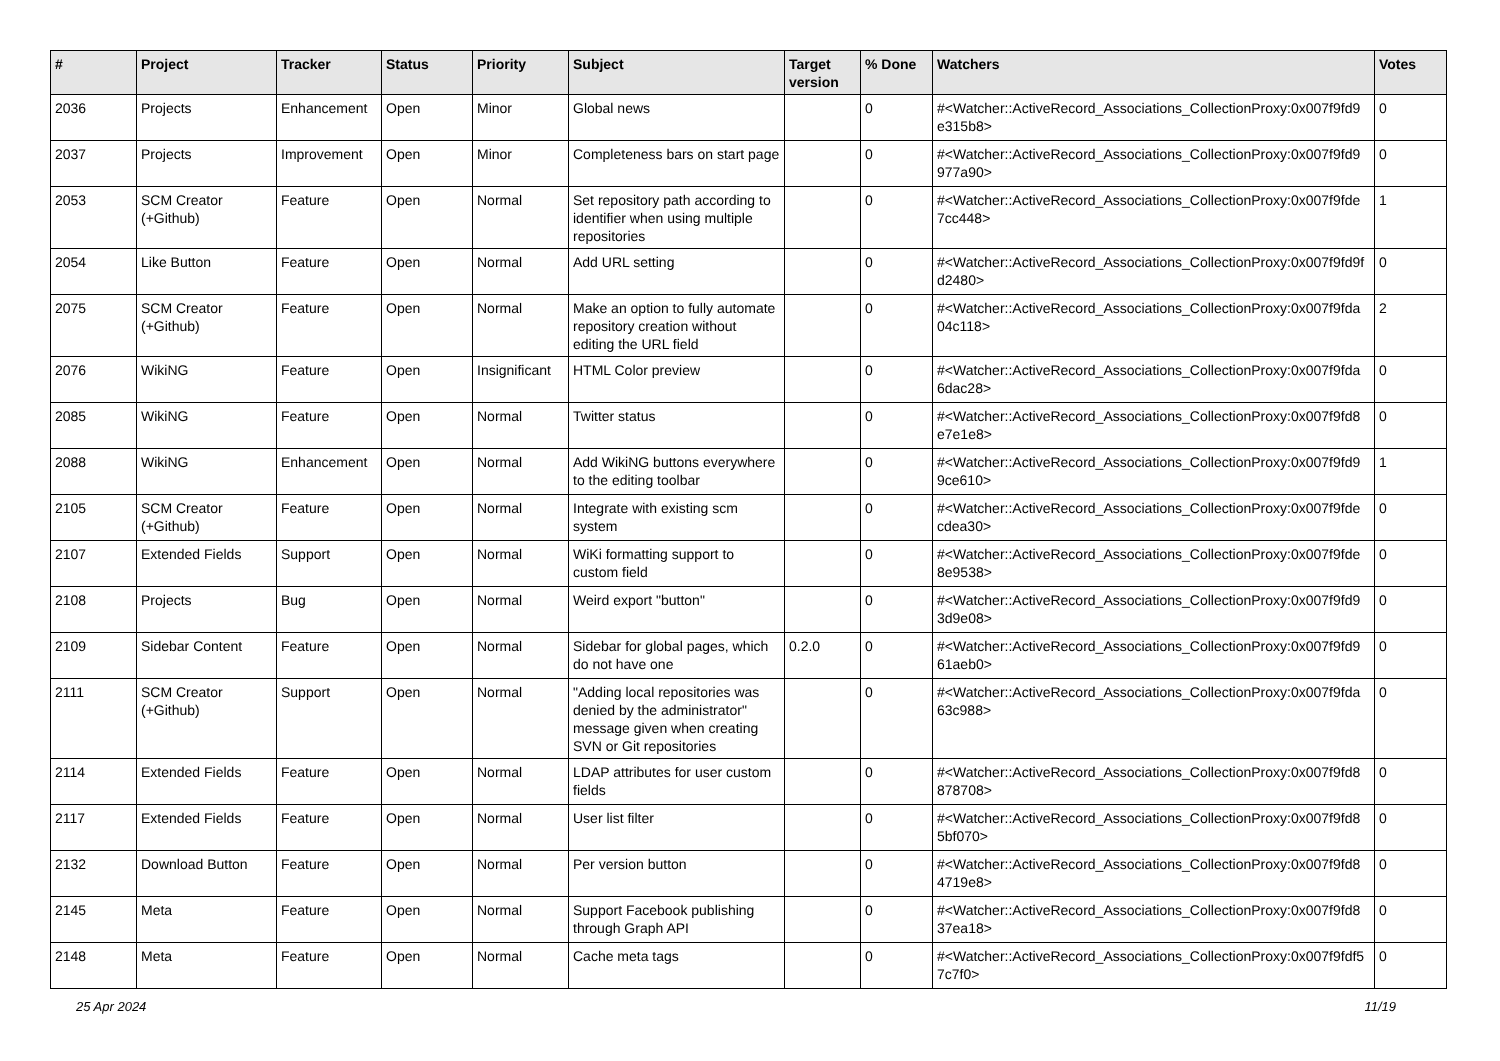| # | Project | Tracker | Status | Priority | Subject | Target version | % Done | Watchers | Votes |
| --- | --- | --- | --- | --- | --- | --- | --- | --- | --- |
| 2036 | Projects | Enhancement | Open | Minor | Global news | | 0 | #<Watcher::ActiveRecord_Associations_CollectionProxy:0x007f9fd9 e315b8> | 0 |
| 2037 | Projects | Improvement | Open | Minor | Completeness bars on start page | | 0 | #<Watcher::ActiveRecord_Associations_CollectionProxy:0x007f9fd9 977a90> | 0 |
| 2053 | SCM Creator (+Github) | Feature | Open | Normal | Set repository path according to identifier when using multiple repositories | | 0 | #<Watcher::ActiveRecord_Associations_CollectionProxy:0x007f9fde 7cc448> | 1 |
| 2054 | Like Button | Feature | Open | Normal | Add URL setting | | 0 | #<Watcher::ActiveRecord_Associations_CollectionProxy:0x007f9fd9f d2480> | 0 |
| 2075 | SCM Creator (+Github) | Feature | Open | Normal | Make an option to fully automate repository creation without editing the URL field | | 0 | #<Watcher::ActiveRecord_Associations_CollectionProxy:0x007f9fda 04c118> | 2 |
| 2076 | WikiNG | Feature | Open | Insignificant | HTML Color preview | | 0 | #<Watcher::ActiveRecord_Associations_CollectionProxy:0x007f9fda 6dac28> | 0 |
| 2085 | WikiNG | Feature | Open | Normal | Twitter status | | 0 | #<Watcher::ActiveRecord_Associations_CollectionProxy:0x007f9fd8 e7e1e8> | 0 |
| 2088 | WikiNG | Enhancement | Open | Normal | Add WikiNG buttons everywhere to the editing toolbar | | 0 | #<Watcher::ActiveRecord_Associations_CollectionProxy:0x007f9fd9 9ce610> | 1 |
| 2105 | SCM Creator (+Github) | Feature | Open | Normal | Integrate with existing scm system | | 0 | #<Watcher::ActiveRecord_Associations_CollectionProxy:0x007f9fde cdea30> | 0 |
| 2107 | Extended Fields | Support | Open | Normal | WiKi formatting support to custom field | | 0 | #<Watcher::ActiveRecord_Associations_CollectionProxy:0x007f9fde 8e9538> | 0 |
| 2108 | Projects | Bug | Open | Normal | Weird export "button" | | 0 | #<Watcher::ActiveRecord_Associations_CollectionProxy:0x007f9fd9 3d9e08> | 0 |
| 2109 | Sidebar Content | Feature | Open | Normal | Sidebar for global pages, which do not have one | 0.2.0 | 0 | #<Watcher::ActiveRecord_Associations_CollectionProxy:0x007f9fd9 61aeb0> | 0 |
| 2111 | SCM Creator (+Github) | Support | Open | Normal | "Adding local repositories was denied by the administrator" message given when creating SVN or Git repositories | | 0 | #<Watcher::ActiveRecord_Associations_CollectionProxy:0x007f9fda 63c988> | 0 |
| 2114 | Extended Fields | Feature | Open | Normal | LDAP attributes for user custom fields | | 0 | #<Watcher::ActiveRecord_Associations_CollectionProxy:0x007f9fd8 878708> | 0 |
| 2117 | Extended Fields | Feature | Open | Normal | User list filter | | 0 | #<Watcher::ActiveRecord_Associations_CollectionProxy:0x007f9fd8 5bf070> | 0 |
| 2132 | Download Button | Feature | Open | Normal | Per version button | | 0 | #<Watcher::ActiveRecord_Associations_CollectionProxy:0x007f9fd8 4719e8> | 0 |
| 2145 | Meta | Feature | Open | Normal | Support Facebook publishing through Graph API | | 0 | #<Watcher::ActiveRecord_Associations_CollectionProxy:0x007f9fd8 37ea18> | 0 |
| 2148 | Meta | Feature | Open | Normal | Cache meta tags | | 0 | #<Watcher::ActiveRecord_Associations_CollectionProxy:0x007f9fdf5 7c7f0> | 0 |
25 Apr 2024 11/19